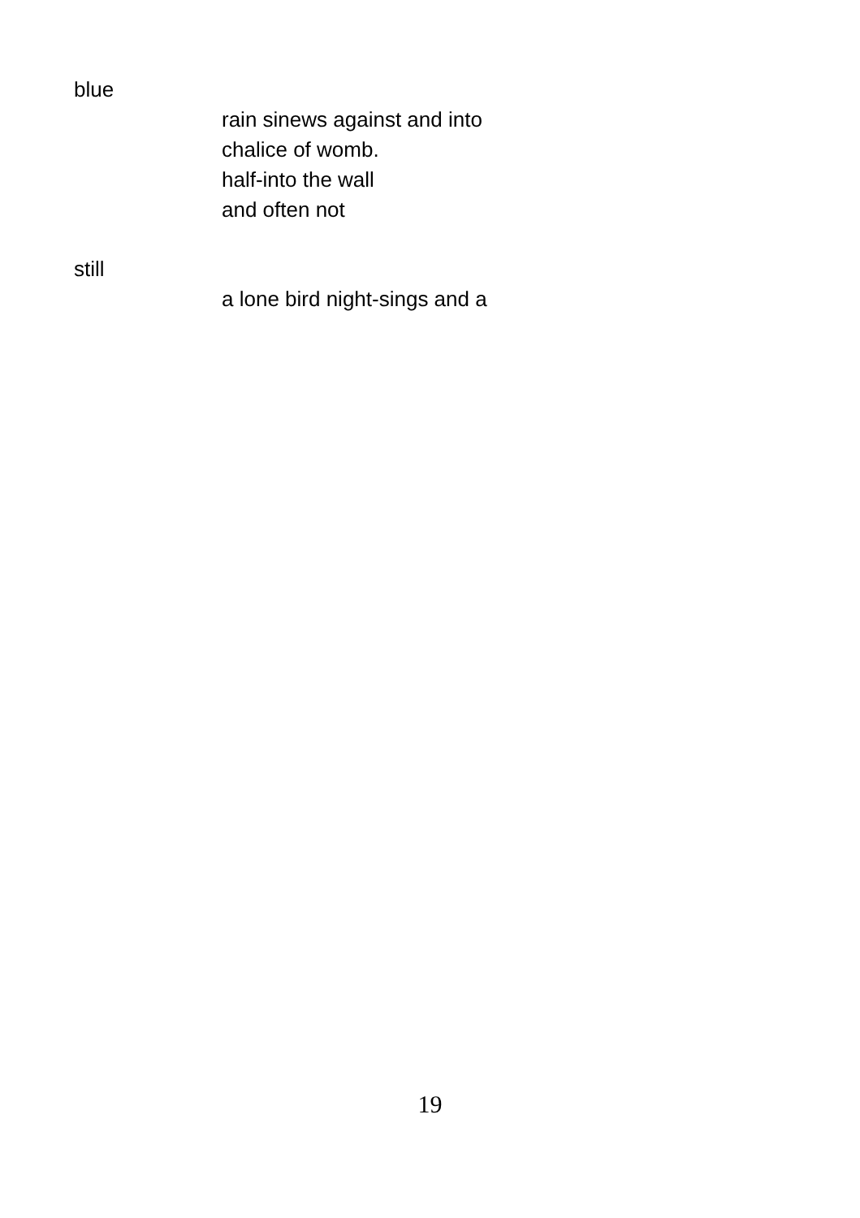blue
rain sinews against and into
chalice of womb.
half-into the wall
and often not
still
a lone bird night-sings and a
19